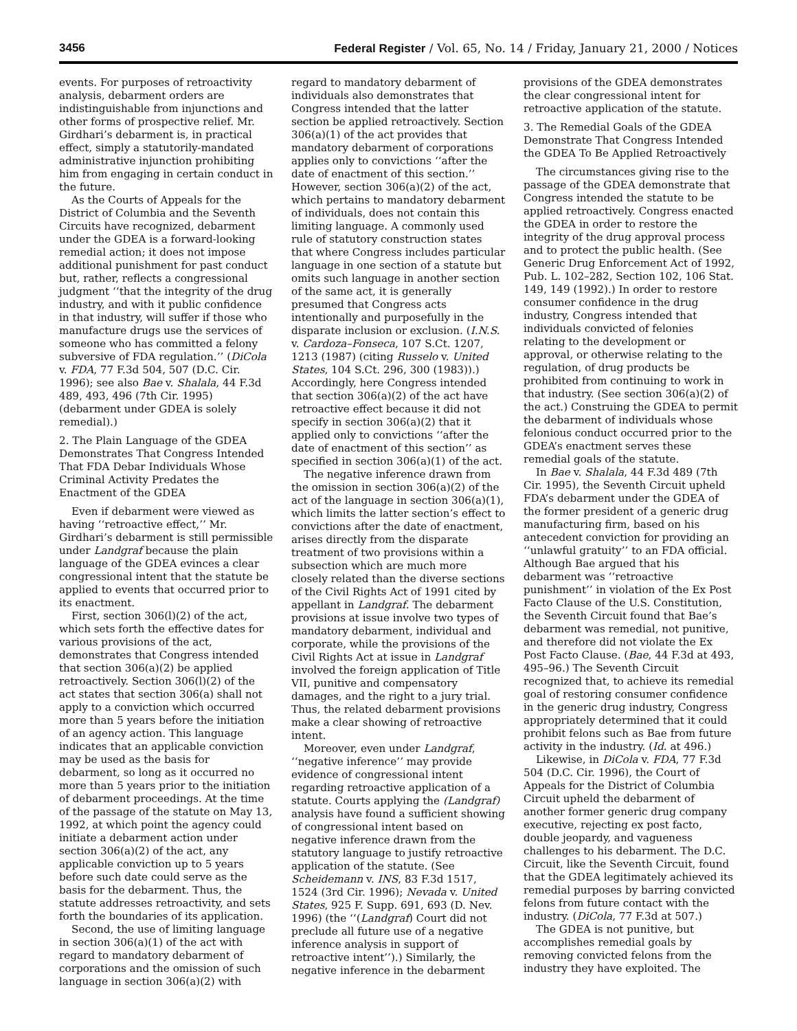3456 Federal Register / Vol. 65, No. 14 / Friday, January 21, 2000 / Notices
events. For purposes of retroactivity analysis, debarment orders are indistinguishable from injunctions and other forms of prospective relief. Mr. Girdhari’s debarment is, in practical effect, simply a statutorily-mandated administrative injunction prohibiting him from engaging in certain conduct in the future.
As the Courts of Appeals for the District of Columbia and the Seventh Circuits have recognized, debarment under the GDEA is a forward-looking remedial action; it does not impose additional punishment for past conduct but, rather, reflects a congressional judgment ‘‘that the integrity of the drug industry, and with it public confidence in that industry, will suffer if those who manufacture drugs use the services of someone who has committed a felony subversive of FDA regulation.’’ (DiCola v. FDA, 77 F.3d 504, 507 (D.C. Cir. 1996); see also Bae v. Shalala, 44 F.3d 489, 493, 496 (7th Cir. 1995) (debarment under GDEA is solely remedial).)
2. The Plain Language of the GDEA Demonstrates That Congress Intended That FDA Debar Individuals Whose Criminal Activity Predates the Enactment of the GDEA
Even if debarment were viewed as having ‘‘retroactive effect,’’ Mr. Girdhari’s debarment is still permissible under Landgraf because the plain language of the GDEA evinces a clear congressional intent that the statute be applied to events that occurred prior to its enactment.
First, section 306(l)(2) of the act, which sets forth the effective dates for various provisions of the act, demonstrates that Congress intended that section 306(a)(2) be applied retroactively. Section 306(l)(2) of the act states that section 306(a) shall not apply to a conviction which occurred more than 5 years before the initiation of an agency action. This language indicates that an applicable conviction may be used as the basis for debarment, so long as it occurred no more than 5 years prior to the initiation of debarment proceedings. At the time of the passage of the statute on May 13, 1992, at which point the agency could initiate a debarment action under section 306(a)(2) of the act, any applicable conviction up to 5 years before such date could serve as the basis for the debarment. Thus, the statute addresses retroactivity, and sets forth the boundaries of its application.
Second, the use of limiting language in section 306(a)(1) of the act with regard to mandatory debarment of corporations and the omission of such language in section 306(a)(2) with
regard to mandatory debarment of individuals also demonstrates that Congress intended that the latter section be applied retroactively. Section 306(a)(1) of the act provides that mandatory debarment of corporations applies only to convictions ‘‘after the date of enactment of this section.’’ However, section 306(a)(2) of the act, which pertains to mandatory debarment of individuals, does not contain this limiting language. A commonly used rule of statutory construction states that where Congress includes particular language in one section of a statute but omits such language in another section of the same act, it is generally presumed that Congress acts intentionally and purposefully in the disparate inclusion or exclusion. (I.N.S. v. Cardoza–Fonseca, 107 S.Ct. 1207, 1213 (1987) (citing Russelo v. United States, 104 S.Ct. 296, 300 (1983)).) Accordingly, here Congress intended that section 306(a)(2) of the act have retroactive effect because it did not specify in section 306(a)(2) that it applied only to convictions ‘‘after the date of enactment of this section’’ as specified in section 306(a)(1) of the act.
The negative inference drawn from the omission in section 306(a)(2) of the act of the language in section 306(a)(1), which limits the latter section’s effect to convictions after the date of enactment, arises directly from the disparate treatment of two provisions within a subsection which are much more closely related than the diverse sections of the Civil Rights Act of 1991 cited by appellant in Landgraf. The debarment provisions at issue involve two types of mandatory debarment, individual and corporate, while the provisions of the Civil Rights Act at issue in Landgraf involved the foreign application of Title VII, punitive and compensatory damages, and the right to a jury trial. Thus, the related debarment provisions make a clear showing of retroactive intent.
Moreover, even under Landgraf, ‘‘negative inference’’ may provide evidence of congressional intent regarding retroactive application of a statute. Courts applying the (Landgraf) analysis have found a sufficient showing of congressional intent based on negative inference drawn from the statutory language to justify retroactive application of the statute. (See Scheidemann v. INS, 83 F.3d 1517, 1524 (3rd Cir. 1996); Nevada v. United States, 925 F. Supp. 691, 693 (D. Nev. 1996) (the ‘‘(Landgraf) Court did not preclude all future use of a negative inference analysis in support of retroactive intent’’).) Similarly, the negative inference in the debarment
provisions of the GDEA demonstrates the clear congressional intent for retroactive application of the statute.
3. The Remedial Goals of the GDEA Demonstrate That Congress Intended the GDEA To Be Applied Retroactively
The circumstances giving rise to the passage of the GDEA demonstrate that Congress intended the statute to be applied retroactively. Congress enacted the GDEA in order to restore the integrity of the drug approval process and to protect the public health. (See Generic Drug Enforcement Act of 1992, Pub. L. 102–282, Section 102, 106 Stat. 149, 149 (1992).) In order to restore consumer confidence in the drug industry, Congress intended that individuals convicted of felonies relating to the development or approval, or otherwise relating to the regulation, of drug products be prohibited from continuing to work in that industry. (See section 306(a)(2) of the act.) Construing the GDEA to permit the debarment of individuals whose felonious conduct occurred prior to the GDEA’s enactment serves these remedial goals of the statute.
In Bae v. Shalala, 44 F.3d 489 (7th Cir. 1995), the Seventh Circuit upheld FDA’s debarment under the GDEA of the former president of a generic drug manufacturing firm, based on his antecedent conviction for providing an ‘‘unlawful gratuity’’ to an FDA official. Although Bae argued that his debarment was ‘‘retroactive punishment’’ in violation of the Ex Post Facto Clause of the U.S. Constitution, the Seventh Circuit found that Bae’s debarment was remedial, not punitive, and therefore did not violate the Ex Post Facto Clause. (Bae, 44 F.3d at 493, 495–96.) The Seventh Circuit recognized that, to achieve its remedial goal of restoring consumer confidence in the generic drug industry, Congress appropriately determined that it could prohibit felons such as Bae from future activity in the industry. (Id. at 496.)
Likewise, in DiCola v. FDA, 77 F.3d 504 (D.C. Cir. 1996), the Court of Appeals for the District of Columbia Circuit upheld the debarment of another former generic drug company executive, rejecting ex post facto, double jeopardy, and vagueness challenges to his debarment. The D.C. Circuit, like the Seventh Circuit, found that the GDEA legitimately achieved its remedial purposes by barring convicted felons from future contact with the industry. (DiCola, 77 F.3d at 507.)
The GDEA is not punitive, but accomplishes remedial goals by removing convicted felons from the industry they have exploited. The